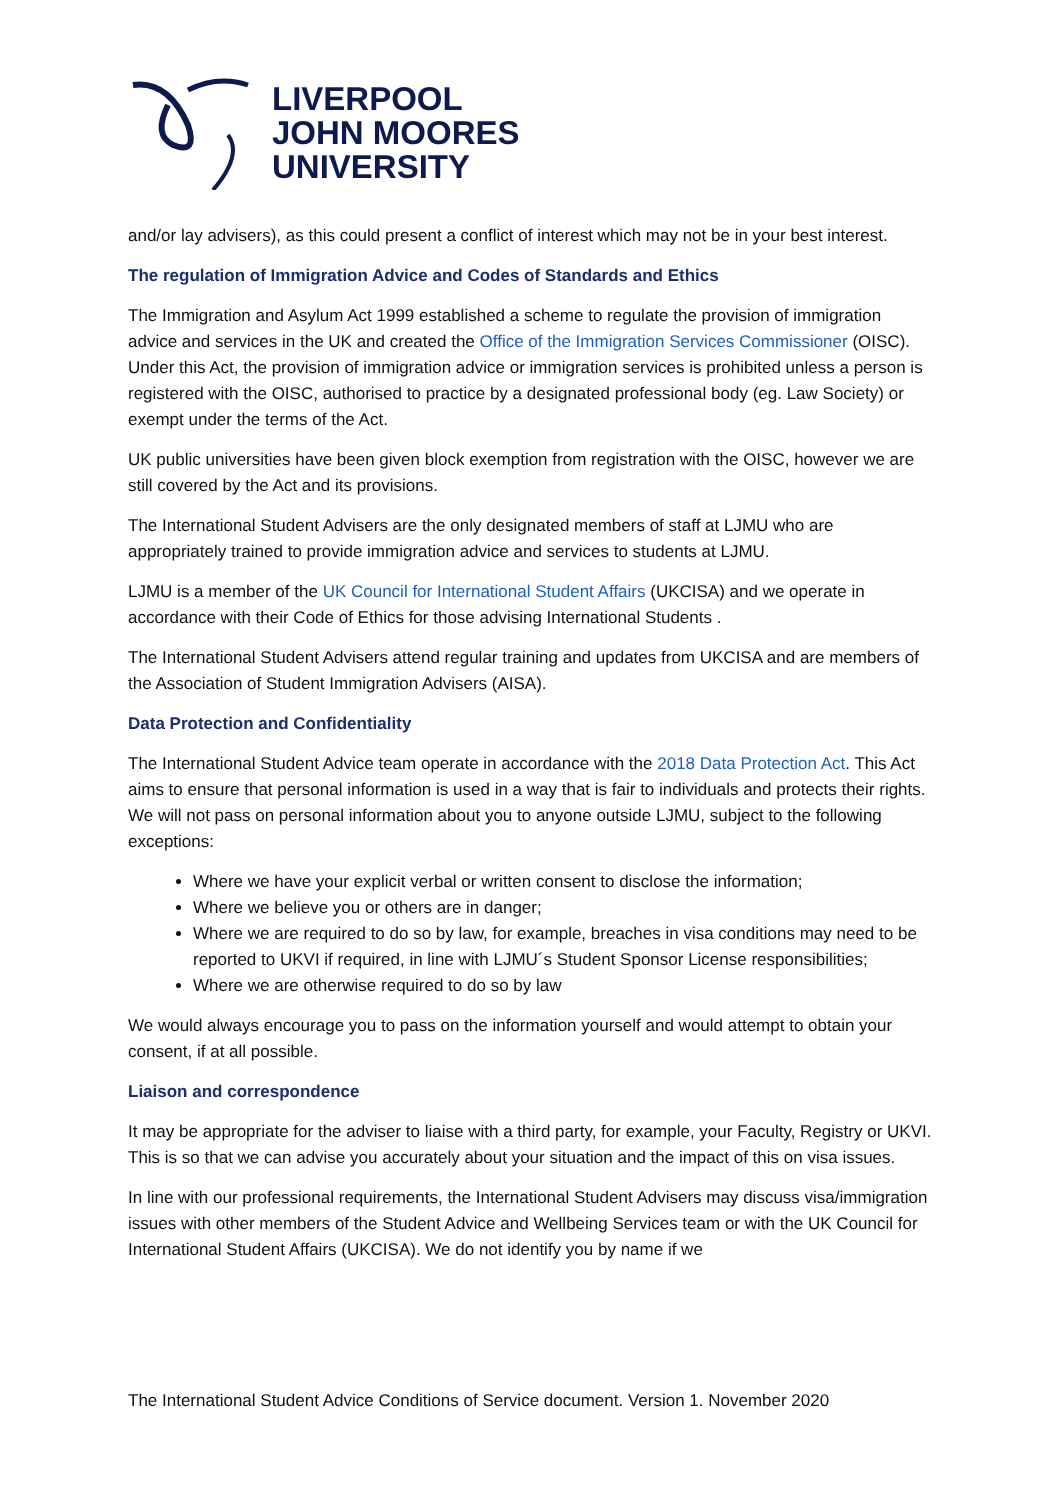LIVERPOOL
JOHN MOORES
UNIVERSITY
and/or lay advisers), as this could present a conflict of interest which may not be in your best interest.
The regulation of Immigration Advice and Codes of Standards and Ethics
The Immigration and Asylum Act 1999 established a scheme to regulate the provision of immigration advice and services in the UK and created the Office of the Immigration Services Commissioner (OISC). Under this Act, the provision of immigration advice or immigration services is prohibited unless a person is registered with the OISC, authorised to practice by a designated professional body (eg. Law Society) or exempt under the terms of the Act.
UK public universities have been given block exemption from registration with the OISC, however we are still covered by the Act and its provisions.
The International Student Advisers are the only designated members of staff at LJMU who are appropriately trained to provide immigration advice and services to students at LJMU.
LJMU is a member of the UK Council for International Student Affairs (UKCISA) and we operate in accordance with their Code of Ethics for those advising International Students .
The International Student Advisers attend regular training and updates from UKCISA and are members of the Association of Student Immigration Advisers (AISA).
Data Protection and Confidentiality
The International Student Advice team operate in accordance with the 2018 Data Protection Act. This Act aims to ensure that personal information is used in a way that is fair to individuals and protects their rights. We will not pass on personal information about you to anyone outside LJMU, subject to the following exceptions:
Where we have your explicit verbal or written consent to disclose the information;
Where we believe you or others are in danger;
Where we are required to do so by law, for example, breaches in visa conditions may need to be reported to UKVI if required, in line with LJMU´s Student Sponsor License responsibilities;
Where we are otherwise required to do so by law
We would always encourage you to pass on the information yourself and would attempt to obtain your consent, if at all possible.
Liaison and correspondence
It may be appropriate for the adviser to liaise with a third party, for example, your Faculty, Registry or UKVI. This is so that we can advise you accurately about your situation and the impact of this on visa issues.
In line with our professional requirements, the International Student Advisers may discuss visa/immigration issues with other members of the Student Advice and Wellbeing Services team or with the UK Council for International Student Affairs (UKCISA). We do not identify you by name if we
The International Student Advice Conditions of Service document. Version 1. November 2020